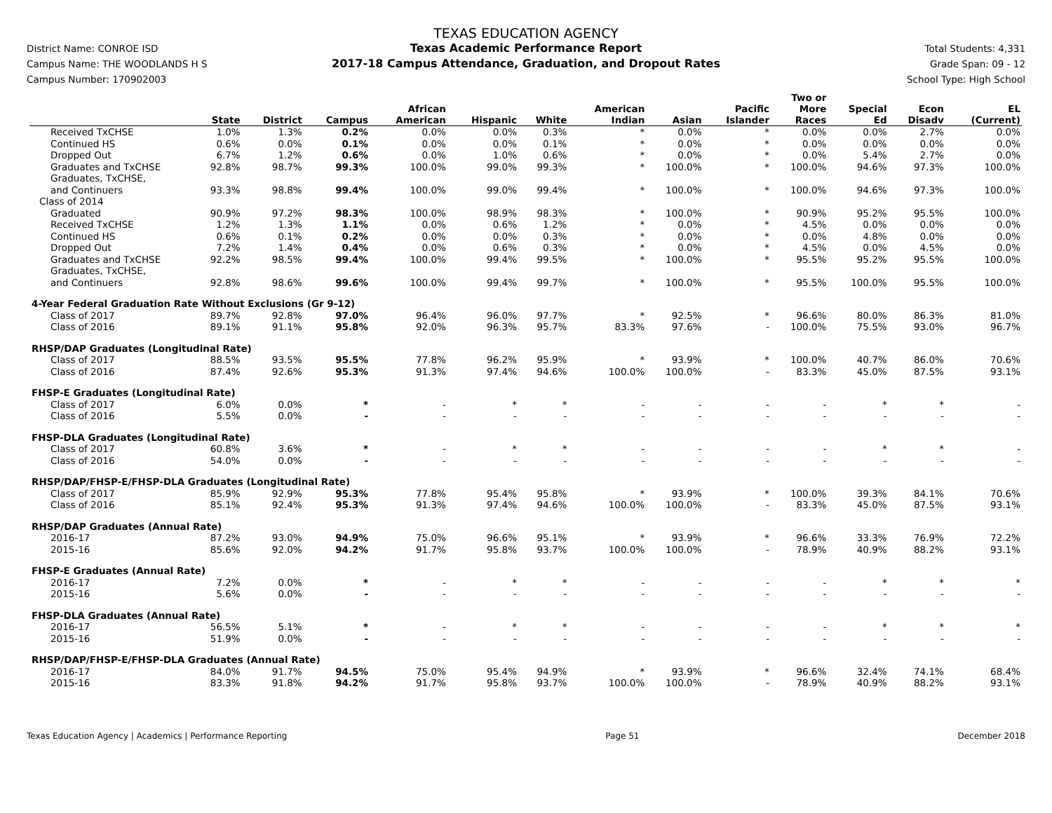TEXAS EDUCATION AGENCY
District Name: CONROE ISD Texas Academic Performance Report Total Students: 4,331
Campus Name: THE WOODLANDS H S 2017-18 Campus Attendance, Graduation, and Dropout Rates Grade Span: 09 - 12
Campus Number: 170902003 School Type: High School
| | | | | | | | | | | Two or | | | |
| --- | --- | --- | --- | --- | --- | --- | --- | --- | --- | --- | --- | --- | --- |
| | | | | African | | | American | | Pacific | More | Special | Econ | EL |
| | State | District | Campus | American | Hispanic | White | Indian | Asian | Islander | Races | Ed | Disadv | (Current) |
| Received TxCHSE | 1.0% | 1.3% | 0.2% | 0.0% | 0.0% | 0.3% | * | 0.0% | * | 0.0% | 0.0% | 2.7% | 0.0% |
| Continued HS | 0.6% | 0.0% | 0.1% | 0.0% | 0.0% | 0.1% | * | 0.0% | * | 0.0% | 0.0% | 0.0% | 0.0% |
| Dropped Out | 6.7% | 1.2% | 0.6% | 0.0% | 1.0% | 0.6% | * | 0.0% | * | 0.0% | 5.4% | 2.7% | 0.0% |
| Graduates and TxCHSE | 92.8% | 98.7% | 99.3% | 100.0% | 99.0% | 99.3% | * | 100.0% | * | 100.0% | 94.6% | 97.3% | 100.0% |
| Graduates, TxCHSE, and Continuers | 93.3% | 98.8% | 99.4% | 100.0% | 99.0% | 99.4% | * | 100.0% | * | 100.0% | 94.6% | 97.3% | 100.0% |
| Class of 2014 | | | | | | | | | | | | | |
| Graduated | 90.9% | 97.2% | 98.3% | 100.0% | 98.9% | 98.3% | * | 100.0% | * | 90.9% | 95.2% | 95.5% | 100.0% |
| Received TxCHSE | 1.2% | 1.3% | 1.1% | 0.0% | 0.6% | 1.2% | * | 0.0% | * | 4.5% | 0.0% | 0.0% | 0.0% |
| Continued HS | 0.6% | 0.1% | 0.2% | 0.0% | 0.0% | 0.3% | * | 0.0% | * | 0.0% | 4.8% | 0.0% | 0.0% |
| Dropped Out | 7.2% | 1.4% | 0.4% | 0.0% | 0.6% | 0.3% | * | 0.0% | * | 4.5% | 0.0% | 4.5% | 0.0% |
| Graduates and TxCHSE | 92.2% | 98.5% | 99.4% | 100.0% | 99.4% | 99.5% | * | 100.0% | * | 95.5% | 95.2% | 95.5% | 100.0% |
| Graduates, TxCHSE, and Continuers | 92.8% | 98.6% | 99.6% | 100.0% | 99.4% | 99.7% | * | 100.0% | * | 95.5% | 100.0% | 95.5% | 100.0% |
| 4-Year Federal Graduation Rate Without Exclusions (Gr 9-12) | | | | | | | | | | | | | |
| Class of 2017 | 89.7% | 92.8% | 97.0% | 96.4% | 96.0% | 97.7% | * | 92.5% | * | 96.6% | 80.0% | 86.3% | 81.0% |
| Class of 2016 | 89.1% | 91.1% | 95.8% | 92.0% | 96.3% | 95.7% | 83.3% | 97.6% | - | 100.0% | 75.5% | 93.0% | 96.7% |
| RHSP/DAP Graduates (Longitudinal Rate) | | | | | | | | | | | | | |
| Class of 2017 | 88.5% | 93.5% | 95.5% | 77.8% | 96.2% | 95.9% | * | 93.9% | * | 100.0% | 40.7% | 86.0% | 70.6% |
| Class of 2016 | 87.4% | 92.6% | 95.3% | 91.3% | 97.4% | 94.6% | 100.0% | 100.0% | - | 83.3% | 45.0% | 87.5% | 93.1% |
| FHSP-E Graduates (Longitudinal Rate) | | | | | | | | | | | | | |
| Class of 2017 | 6.0% | 0.0% | * | - | * | * | - | - | - | - | * | * | - |
| Class of 2016 | 5.5% | 0.0% | - | - | - | - | - | - | - | - | - | - | - |
| FHSP-DLA Graduates (Longitudinal Rate) | | | | | | | | | | | | | |
| Class of 2017 | 60.8% | 3.6% | * | - | * | * | - | - | - | - | * | * | - |
| Class of 2016 | 54.0% | 0.0% | - | - | - | - | - | - | - | - | - | - | - |
| RHSP/DAP/FHSP-E/FHSP-DLA Graduates (Longitudinal Rate) | | | | | | | | | | | | | |
| Class of 2017 | 85.9% | 92.9% | 95.3% | 77.8% | 95.4% | 95.8% | * | 93.9% | * | 100.0% | 39.3% | 84.1% | 70.6% |
| Class of 2016 | 85.1% | 92.4% | 95.3% | 91.3% | 97.4% | 94.6% | 100.0% | 100.0% | - | 83.3% | 45.0% | 87.5% | 93.1% |
| RHSP/DAP Graduates (Annual Rate) | | | | | | | | | | | | | |
| 2016-17 | 87.2% | 93.0% | 94.9% | 75.0% | 96.6% | 95.1% | * | 93.9% | * | 96.6% | 33.3% | 76.9% | 72.2% |
| 2015-16 | 85.6% | 92.0% | 94.2% | 91.7% | 95.8% | 93.7% | 100.0% | 100.0% | - | 78.9% | 40.9% | 88.2% | 93.1% |
| FHSP-E Graduates (Annual Rate) | | | | | | | | | | | | | |
| 2016-17 | 7.2% | 0.0% | * | - | * | * | - | - | - | - | * | * | * |
| 2015-16 | 5.6% | 0.0% | - | - | - | - | - | - | - | - | - | - | - |
| FHSP-DLA Graduates (Annual Rate) | | | | | | | | | | | | | |
| 2016-17 | 56.5% | 5.1% | * | - | * | * | - | - | - | - | * | * | * |
| 2015-16 | 51.9% | 0.0% | - | - | - | - | - | - | - | - | - | - | - |
| RHSP/DAP/FHSP-E/FHSP-DLA Graduates (Annual Rate) | | | | | | | | | | | | | |
| 2016-17 | 84.0% | 91.7% | 94.5% | 75.0% | 95.4% | 94.9% | * | 93.9% | * | 96.6% | 32.4% | 74.1% | 68.4% |
| 2015-16 | 83.3% | 91.8% | 94.2% | 91.7% | 95.8% | 93.7% | 100.0% | 100.0% | - | 78.9% | 40.9% | 88.2% | 93.1% |
Texas Education Agency | Academics | Performance Reporting Page 51 December 2018